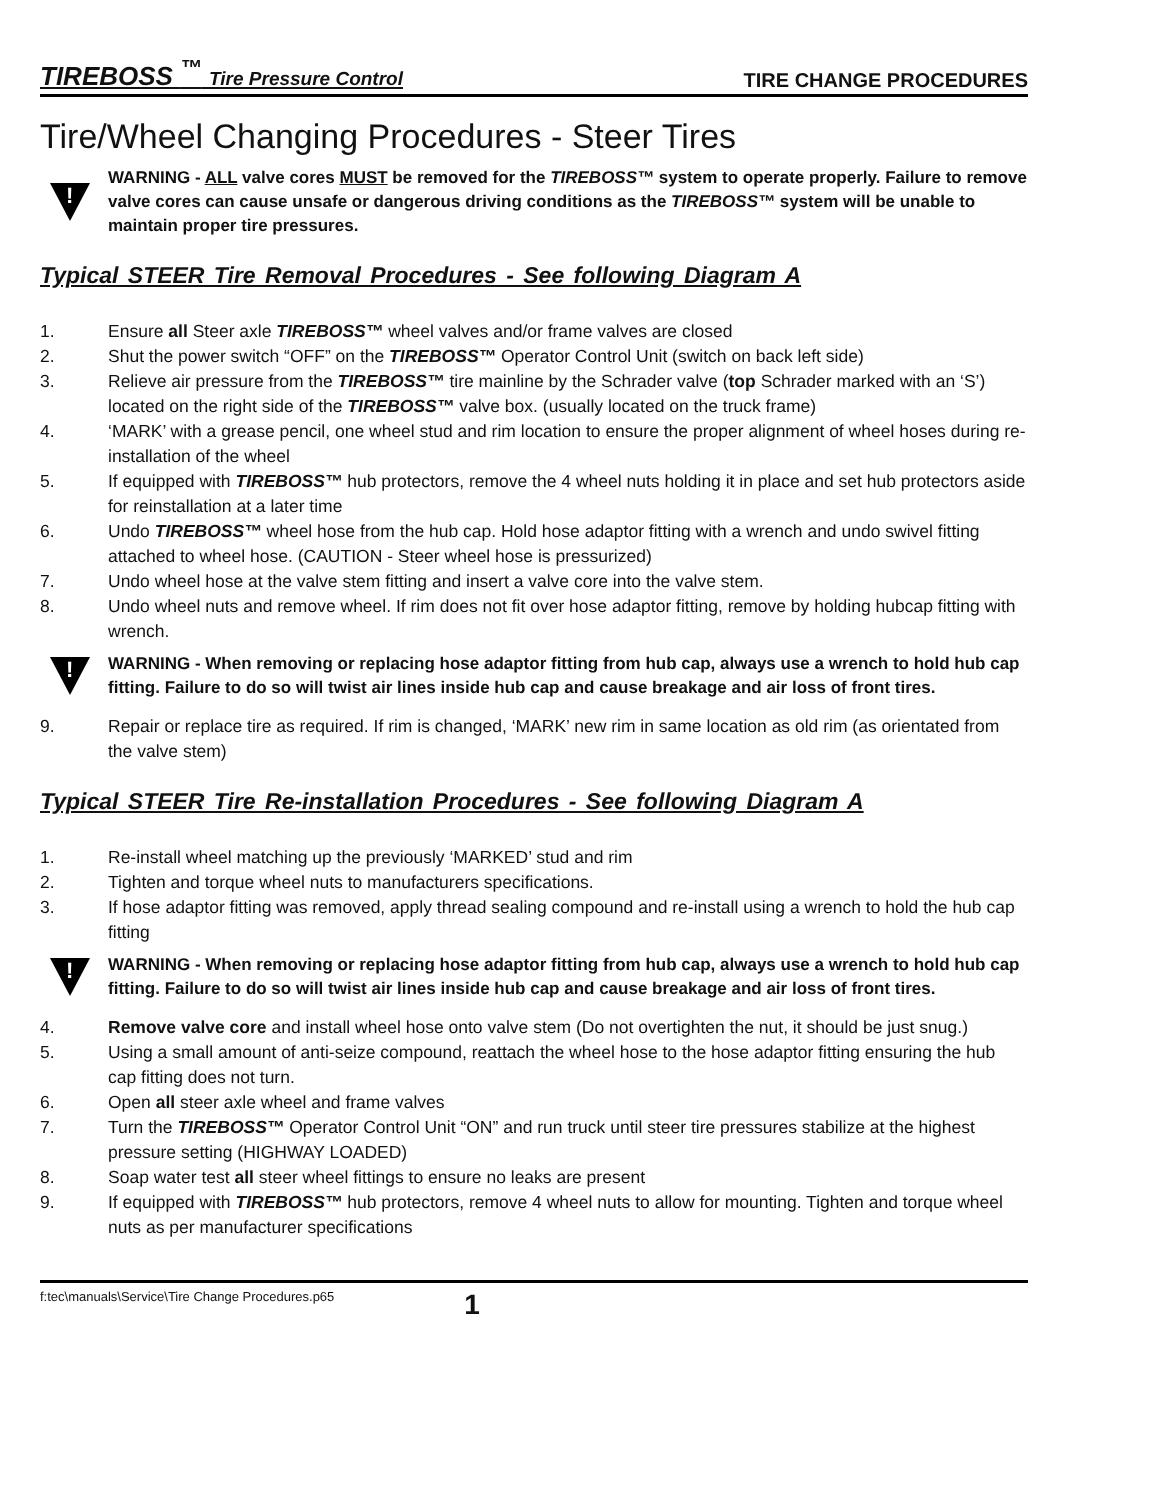TIREBOSS <sup>™</sup> Tire Pressure Control
TIRE CHANGE PROCEDURES
Tire/Wheel Changing Procedures - Steer Tires
!
WARNING - ALL valve cores MUST be removed for the TIREBOSS™ system to operate properly. Failure to remove valve cores can cause unsafe or dangerous driving conditions as the TIREBOSS™ system will be unable to maintain proper tire pressures.
Typical STEER Tire Removal Procedures - See following Diagram A
1. Ensure all Steer axle TIREBOSS™ wheel valves and/or frame valves are closed
2. Shut the power switch “OFF” on the TIREBOSS™ Operator Control Unit (switch on back left side)
3. Relieve air pressure from the TIREBOSS™ tire mainline by the Schrader valve (top Schrader marked with an ‘S’) located on the right side of the TIREBOSS™ valve box. (usually located on the truck frame)
4. ‘MARK’ with a grease pencil, one wheel stud and rim location to ensure the proper alignment of wheel hoses during re-installation of the wheel
5. If equipped with TIREBOSS™ hub protectors, remove the 4 wheel nuts holding it in place and set hub protectors aside for reinstallation at a later time
6. Undo TIREBOSS™ wheel hose from the hub cap. Hold hose adaptor fitting with a wrench and undo swivel fitting attached to wheel hose. (CAUTION - Steer wheel hose is pressurized)
7. Undo wheel hose at the valve stem fitting and insert a valve core into the valve stem.
8. Undo wheel nuts and remove wheel. If rim does not fit over hose adaptor fitting, remove by holding hubcap fitting with wrench.
!
WARNING - When removing or replacing hose adaptor fitting from hub cap, always use a wrench to hold hub cap fitting. Failure to do so will twist air lines inside hub cap and cause breakage and air loss of front tires.
9. Repair or replace tire as required. If rim is changed, ‘MARK’ new rim in same location as old rim (as orientated from the valve stem)
Typical STEER Tire Re-installation Procedures - See following Diagram A
1. Re-install wheel matching up the previously ‘MARKED’ stud and rim
2. Tighten and torque wheel nuts to manufacturers specifications.
3. If hose adaptor fitting was removed, apply thread sealing compound and re-install using a wrench to hold the hub cap fitting
!
WARNING - When removing or replacing hose adaptor fitting from hub cap, always use a wrench to hold hub cap fitting. Failure to do so will twist air lines inside hub cap and cause breakage and air loss of front tires.
4. Remove valve core and install wheel hose onto valve stem (Do not overtighten the nut, it should be just snug.)
5. Using a small amount of anti-seize compound, reattach the wheel hose to the hose adaptor fitting ensuring the hub cap fitting does not turn.
6. Open all steer axle wheel and frame valves
7. Turn the TIREBOSS™ Operator Control Unit “ON” and run truck until steer tire pressures stabilize at the highest pressure setting (HIGHWAY LOADED)
8. Soap water test all steer wheel fittings to ensure no leaks are present
9. If equipped with TIREBOSS™ hub protectors, remove 4 wheel nuts to allow for mounting. Tighten and torque wheel nuts as per manufacturer specifications
f:tec\manuals\Service\Tire Change Procedures.p65 1